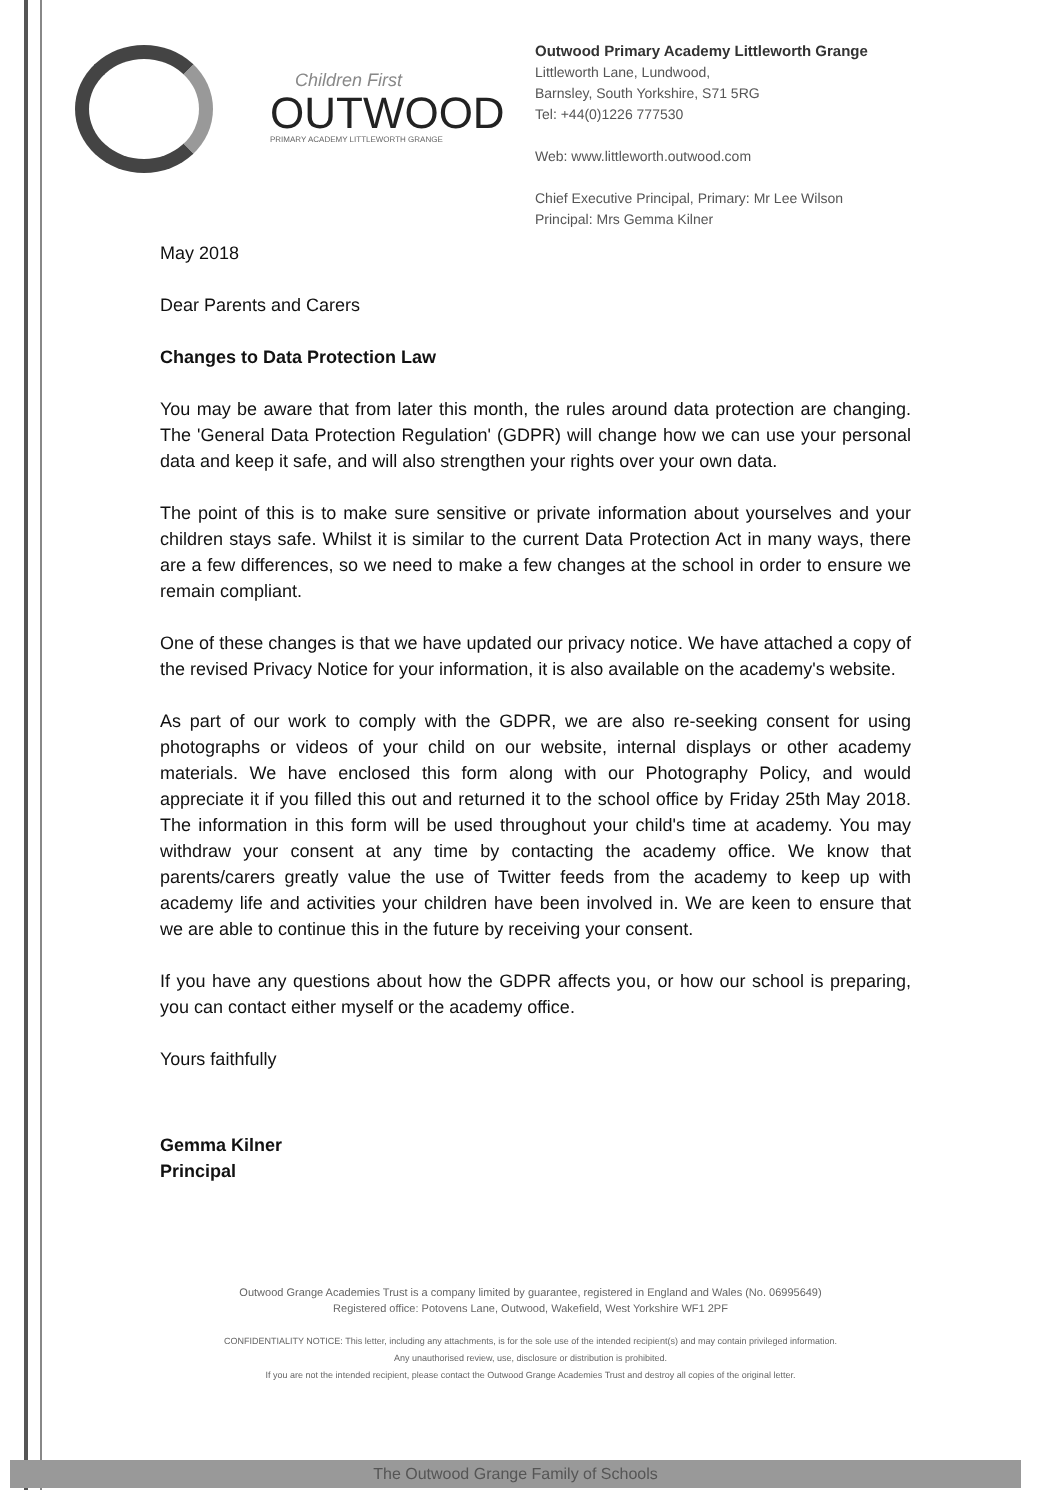Children First
OUTWOOD
PRIMARY ACADEMY LITTLEWORTH GRANGE
Outwood Primary Academy Littleworth Grange
Littleworth Lane, Lundwood,
Barnsley, South Yorkshire, S71 5RG
Tel: +44(0)1226 777530
Web: www.littleworth.outwood.com
Chief Executive Principal, Primary: Mr Lee Wilson
Principal: Mrs Gemma Kilner
May 2018
Dear Parents and Carers
Changes to Data Protection Law
You may be aware that from later this month, the rules around data protection are changing. The 'General Data Protection Regulation' (GDPR) will change how we can use your personal data and keep it safe, and will also strengthen your rights over your own data.
The point of this is to make sure sensitive or private information about yourselves and your children stays safe. Whilst it is similar to the current Data Protection Act in many ways, there are a few differences, so we need to make a few changes at the school in order to ensure we remain compliant.
One of these changes is that we have updated our privacy notice. We have attached a copy of the revised Privacy Notice for your information, it is also available on the academy's website.
As part of our work to comply with the GDPR, we are also re-seeking consent for using photographs or videos of your child on our website, internal displays or other academy materials. We have enclosed this form along with our Photography Policy, and would appreciate it if you filled this out and returned it to the school office by Friday 25th May 2018. The information in this form will be used throughout your child's time at academy. You may withdraw your consent at any time by contacting the academy office. We know that parents/carers greatly value the use of Twitter feeds from the academy to keep up with academy life and activities your children have been involved in. We are keen to ensure that we are able to continue this in the future by receiving your consent.
If you have any questions about how the GDPR affects you, or how our school is preparing, you can contact either myself or the academy office.
Yours faithfully
Gemma Kilner
Principal
Outwood Grange Academies Trust is a company limited by guarantee, registered in England and Wales (No. 06995649)
Registered office: Potovens Lane, Outwood, Wakefield, West Yorkshire WF1 2PF
CONFIDENTIALITY NOTICE: This letter, including any attachments, is for the sole use of the intended recipient(s) and may contain privileged information.
Any unauthorised review, use, disclosure or distribution is prohibited.
If you are not the intended recipient, please contact the Outwood Grange Academies Trust and destroy all copies of the original letter.
The Outwood Grange Family of Schools